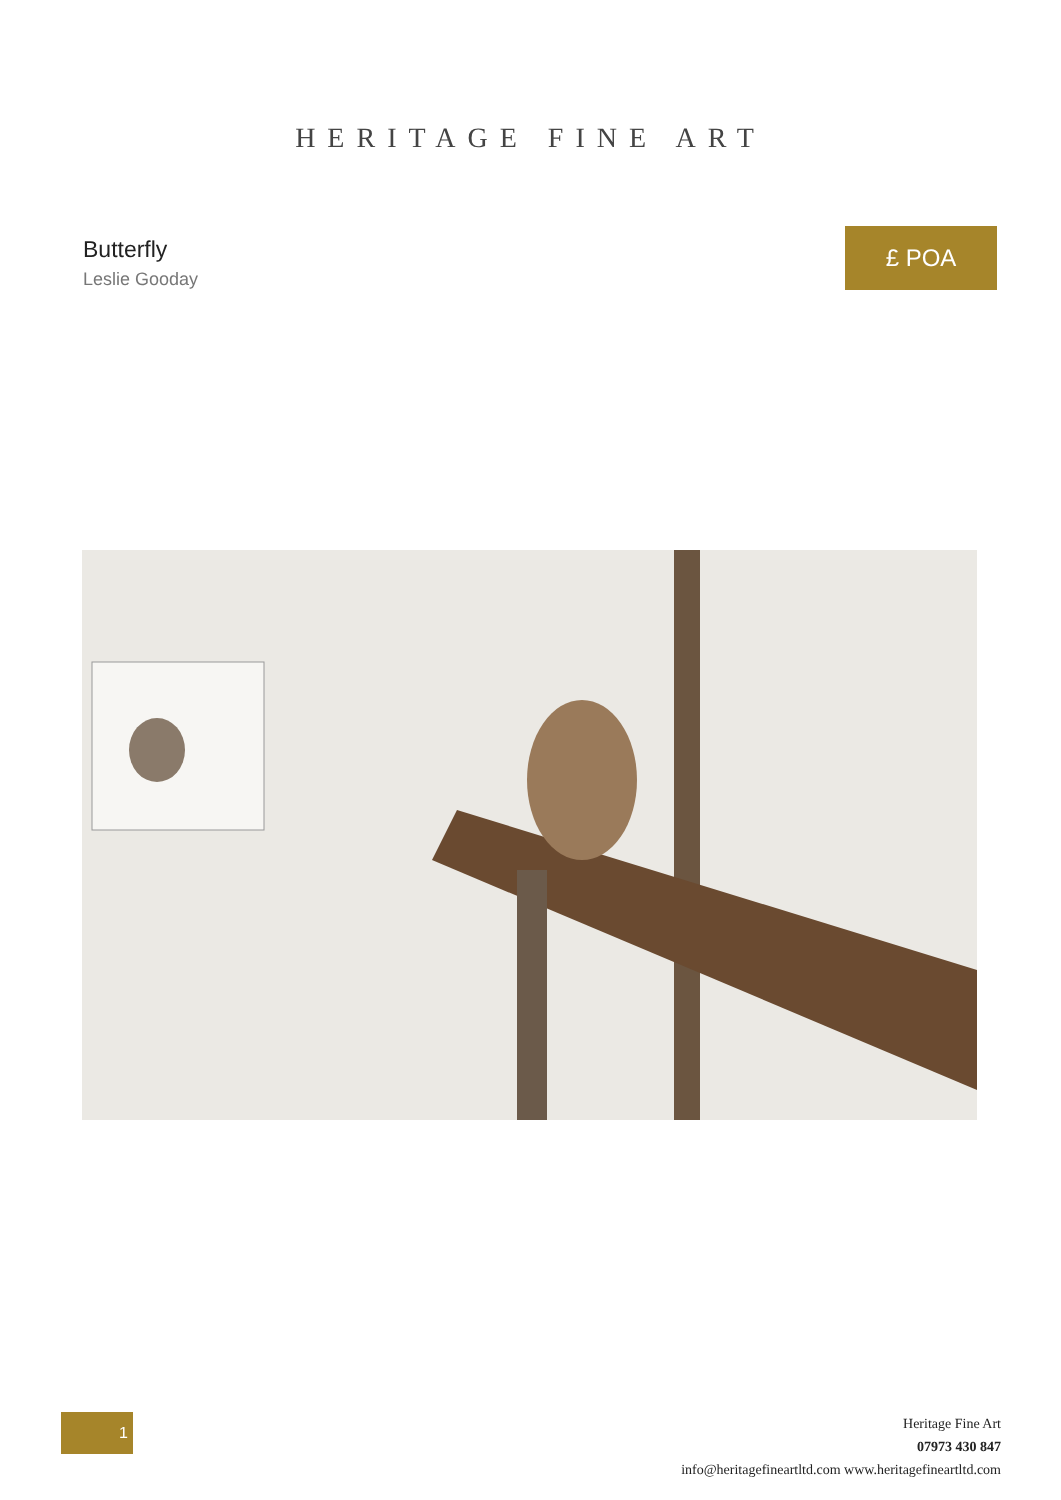HERITAGE FINE ART
Butterfly
Leslie Gooday
£ POA
1
Heritage Fine Art
07973 430 847
info@heritagefineartltd.com www.heritagefineartltd.com